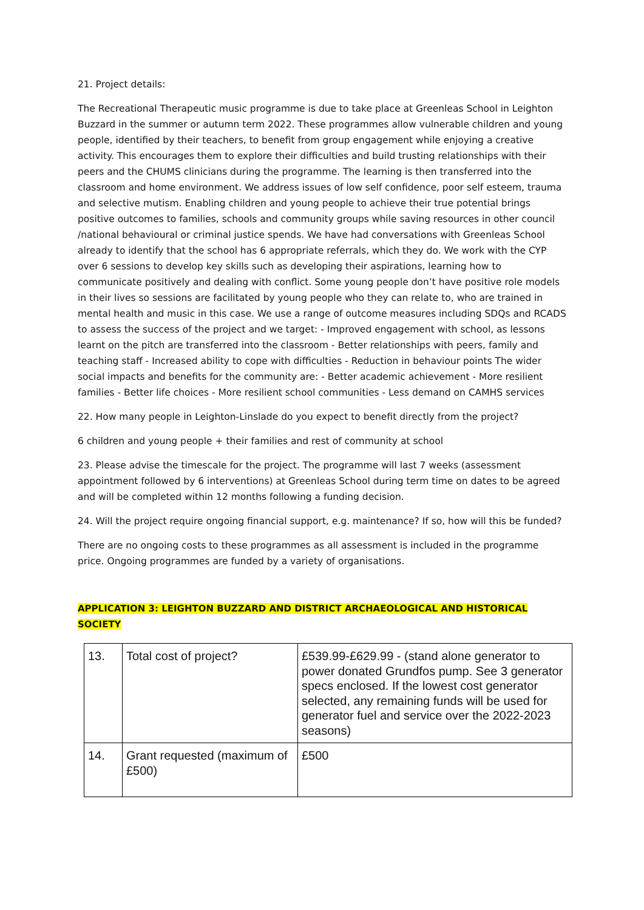21. Project details:
The Recreational Therapeutic music programme is due to take place at Greenleas School in Leighton Buzzard in the summer or autumn term 2022. These programmes allow vulnerable children and young people, identified by their teachers, to benefit from group engagement while enjoying a creative activity. This encourages them to explore their difficulties and build trusting relationships with their peers and the CHUMS clinicians during the programme. The learning is then transferred into the classroom and home environment. We address issues of low self confidence, poor self esteem, trauma and selective mutism. Enabling children and young people to achieve their true potential brings positive outcomes to families, schools and community groups while saving resources in other council /national behavioural or criminal justice spends. We have had conversations with Greenleas School already to identify that the school has 6 appropriate referrals, which they do. We work with the CYP over 6 sessions to develop key skills such as developing their aspirations, learning how to communicate positively and dealing with conflict. Some young people don’t have positive role models in their lives so sessions are facilitated by young people who they can relate to, who are trained in mental health and music in this case. We use a range of outcome measures including SDQs and RCADS to assess the success of the project and we target: - Improved engagement with school, as lessons learnt on the pitch are transferred into the classroom - Better relationships with peers, family and teaching staff - Increased ability to cope with difficulties - Reduction in behaviour points The wider social impacts and benefits for the community are: - Better academic achievement - More resilient families - Better life choices - More resilient school communities - Less demand on CAMHS services
22. How many people in Leighton-Linslade do you expect to benefit directly from the project?
6 children and young people + their families and rest of community at school
23. Please advise the timescale for the project. The programme will last 7 weeks (assessment appointment followed by 6 interventions) at Greenleas School during term time on dates to be agreed and will be completed within 12 months following a funding decision.
24. Will the project require ongoing financial support, e.g. maintenance? If so, how will this be funded?
There are no ongoing costs to these programmes as all assessment is included in the programme price. Ongoing programmes are funded by a variety of organisations.
APPLICATION 3: LEIGHTON BUZZARD AND DISTRICT ARCHAEOLOGICAL AND HISTORICAL SOCIETY
| 13. | Total cost of project? | £539.99-£629.99 - (stand alone generator to power donated Grundfos pump. See 3 generator specs enclosed. If the lowest cost generator selected, any remaining funds will be used for generator fuel and service over the 2022-2023 seasons) |
| 14. | Grant requested (maximum of £500) | £500 |